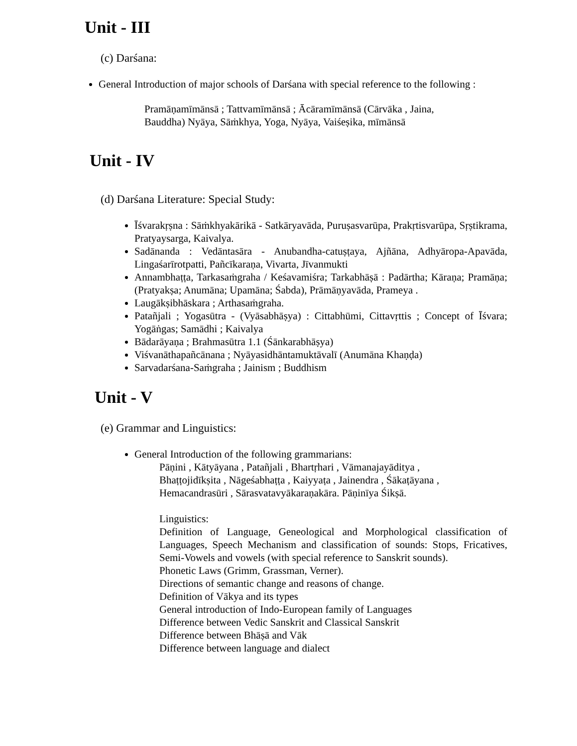Unit - III
(c) Darśana:
General Introduction of major schools of Darśana with special reference to the following :
Pramāṇamīmānsā ; Tattvamīmānsā ; Ācāramīmānsā (Cārvāka , Jaina,
Bauddha) Nyāya, Sāṁkhya, Yoga, Nyāya, Vaiśeṣika, mīmānsā
Unit - IV
(d) Darśana Literature: Special Study:
Īśvarakṛṣna : Sāṁkhyakārikā - Satkāryavāda, Puruṣasvarūpa, Prakṛtisvarūpa, Sṛṣtikrama, Pratyaysarga, Kaivalya.
Sadānanda : Vedāntasāra - Anubandha-catuṣṭaya, Ajñāna, Adhyāropa-Apavāda, Lingaśarīrotpatti, Pañcīkaraṇa, Vivarta, Jīvanmukti
Annambhaṭṭa, Tarkasaṁgraha / Keśavamiśra; Tarkabhāṣā : Padārtha; Kāraṇa; Pramāṇa; (Pratyakṣa; Anumāna; Upamāna; Śabda), Prāmāṇyavāda, Prameya .
Laugākṣibhāskara ; Arthasaṁgraha.
Patañjali ; Yogasūtra - (Vyāsabhāṣya) : Cittabhūmi, Cittavṛttis ; Concept of Īśvara; Yogāṅgas; Samādhi ; Kaivalya
Bādarāyaṇa ; Brahmasūtra 1.1 (Śānkarabhāṣya)
Viśvanāthapañcānana ; Nyāyasidhāntamuktāvalī (Anumāna Khaṇḍa)
Sarvadarśana-Saṁgraha ; Jainism ; Buddhism
Unit - V
(e) Grammar and Linguistics:
General Introduction of the following grammarians:
Pāṇini , Kātyāyana , Patañjali , Bhartṛhari , Vāmanajayāditya ,
Bhaṭṭojidīkṣita , Nāgeśabhaṭṭa , Kaiyyaṭa , Jainendra , Śākaṭāyana ,
Hemacandrasūri , Sārasvatavyākaraṇakāra. Pāṇinīya Śikṣā.
Linguistics:
Definition of Language, Geneological and Morphological classification of Languages, Speech Mechanism and classification of sounds: Stops, Fricatives, Semi-Vowels and vowels (with special reference to Sanskrit sounds).
Phonetic Laws (Grimm, Grassman, Verner).
Directions of semantic change and reasons of change.
Definition of Vākya and its types
General introduction of Indo-European family of Languages
Difference between Vedic Sanskrit and Classical Sanskrit
Difference between Bhāṣā and Vāk
Difference between language and dialect